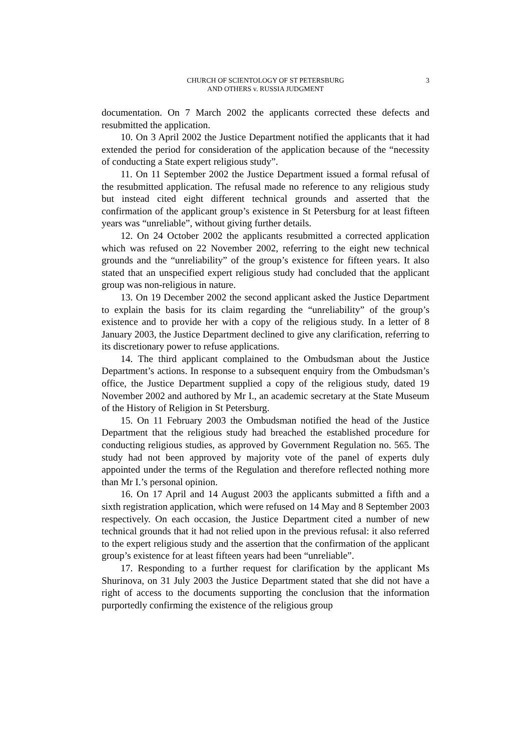CHURCH OF SCIENTOLOGY OF ST PETERSBURG
AND OTHERS v. RUSSIA JUDGMENT
3
documentation. On 7 March 2002 the applicants corrected these defects and resubmitted the application.
10. On 3 April 2002 the Justice Department notified the applicants that it had extended the period for consideration of the application because of the “necessity of conducting a State expert religious study”.
11. On 11 September 2002 the Justice Department issued a formal refusal of the resubmitted application. The refusal made no reference to any religious study but instead cited eight different technical grounds and asserted that the confirmation of the applicant group’s existence in St Petersburg for at least fifteen years was “unreliable”, without giving further details.
12. On 24 October 2002 the applicants resubmitted a corrected application which was refused on 22 November 2002, referring to the eight new technical grounds and the “unreliability” of the group’s existence for fifteen years. It also stated that an unspecified expert religious study had concluded that the applicant group was non-religious in nature.
13. On 19 December 2002 the second applicant asked the Justice Department to explain the basis for its claim regarding the “unreliability” of the group’s existence and to provide her with a copy of the religious study. In a letter of 8 January 2003, the Justice Department declined to give any clarification, referring to its discretionary power to refuse applications.
14. The third applicant complained to the Ombudsman about the Justice Department’s actions. In response to a subsequent enquiry from the Ombudsman’s office, the Justice Department supplied a copy of the religious study, dated 19 November 2002 and authored by Mr I., an academic secretary at the State Museum of the History of Religion in St Petersburg.
15. On 11 February 2003 the Ombudsman notified the head of the Justice Department that the religious study had breached the established procedure for conducting religious studies, as approved by Government Regulation no. 565. The study had not been approved by majority vote of the panel of experts duly appointed under the terms of the Regulation and therefore reflected nothing more than Mr I.’s personal opinion.
16. On 17 April and 14 August 2003 the applicants submitted a fifth and a sixth registration application, which were refused on 14 May and 8 September 2003 respectively. On each occasion, the Justice Department cited a number of new technical grounds that it had not relied upon in the previous refusal: it also referred to the expert religious study and the assertion that the confirmation of the applicant group’s existence for at least fifteen years had been “unreliable”.
17. Responding to a further request for clarification by the applicant Ms Shurinova, on 31 July 2003 the Justice Department stated that she did not have a right of access to the documents supporting the conclusion that the information purportedly confirming the existence of the religious group